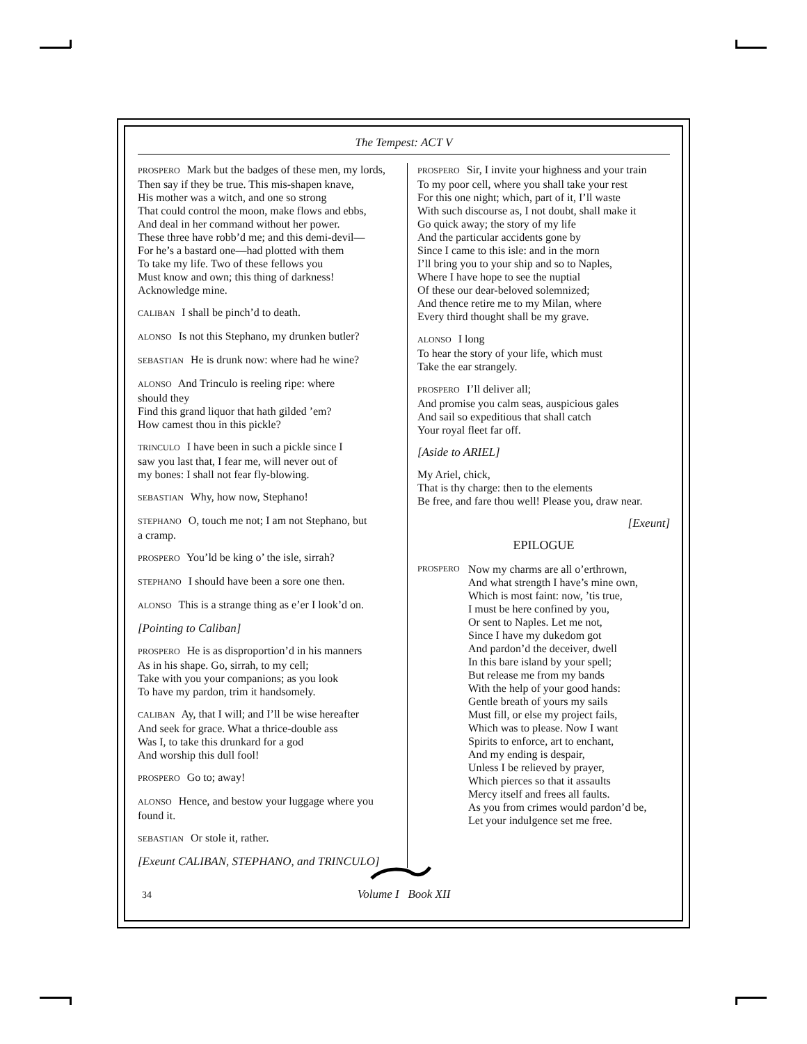The Tempest: ACT V
PROSPERO Mark but the badges of these men, my lords,
Then say if they be true. This mis-shapen knave,
His mother was a witch, and one so strong
That could control the moon, make flows and ebbs,
And deal in her command without her power.
These three have robb’d me; and this demi-devil—
For he’s a bastard one—had plotted with them
To take my life. Two of these fellows you
Must know and own; this thing of darkness!
Acknowledge mine.
CALIBAN I shall be pinch’d to death.
ALONSO Is not this Stephano, my drunken butler?
SEBASTIAN He is drunk now: where had he wine?
ALONSO And Trinculo is reeling ripe: where
should they
Find this grand liquor that hath gilded ’em?
How camest thou in this pickle?
TRINCULO I have been in such a pickle since I
saw you last that, I fear me, will never out of
my bones: I shall not fear fly-blowing.
SEBASTIAN Why, how now, Stephano!
STEPHANO O, touch me not; I am not Stephano, but
a cramp.
PROSPERO You’ld be king o’ the isle, sirrah?
STEPHANO I should have been a sore one then.
ALONSO This is a strange thing as e’er I look’d on.
[Pointing to Caliban]
PROSPERO He is as disproportion’d in his manners
As in his shape. Go, sirrah, to my cell;
Take with you your companions; as you look
To have my pardon, trim it handsomely.
CALIBAN Ay, that I will; and I’ll be wise hereafter
And seek for grace. What a thrice-double ass
Was I, to take this drunkard for a god
And worship this dull fool!
PROSPERO Go to; away!
ALONSO Hence, and bestow your luggage where you
found it.
SEBASTIAN Or stole it, rather.
[Exeunt CALIBAN, STEPHANO, and TRINCULO]
PROSPERO Sir, I invite your highness and your train
To my poor cell, where you shall take your rest
For this one night; which, part of it, I’ll waste
With such discourse as, I not doubt, shall make it
Go quick away; the story of my life
And the particular accidents gone by
Since I came to this isle: and in the morn
I’ll bring you to your ship and so to Naples,
Where I have hope to see the nuptial
Of these our dear-beloved solemnized;
And thence retire me to my Milan, where
Every third thought shall be my grave.
ALONSO I long
To hear the story of your life, which must
Take the ear strangely.
PROSPERO I’ll deliver all;
And promise you calm seas, auspicious gales
And sail so expeditious that shall catch
Your royal fleet far off.
[Aside to ARIEL]
My Ariel, chick,
That is thy charge: then to the elements
Be free, and fare thou well! Please you, draw near.
[Exeunt]
EPILOGUE
PROSPERO
Now my charms are all o’erthrown,
And what strength I have’s mine own,
Which is most faint: now, ’tis true,
I must be here confined by you,
Or sent to Naples. Let me not,
Since I have my dukedom got
And pardon’d the deceiver, dwell
In this bare island by your spell;
But release me from my bands
With the help of your good hands:
Gentle breath of yours my sails
Must fill, or else my project fails,
Which was to please. Now I want
Spirits to enforce, art to enchant,
And my ending is despair,
Unless I be relieved by prayer,
Which pierces so that it assaults
Mercy itself and frees all faults.
As you from crimes would pardon’d be,
Let your indulgence set me free.
34 Volume I Book XII